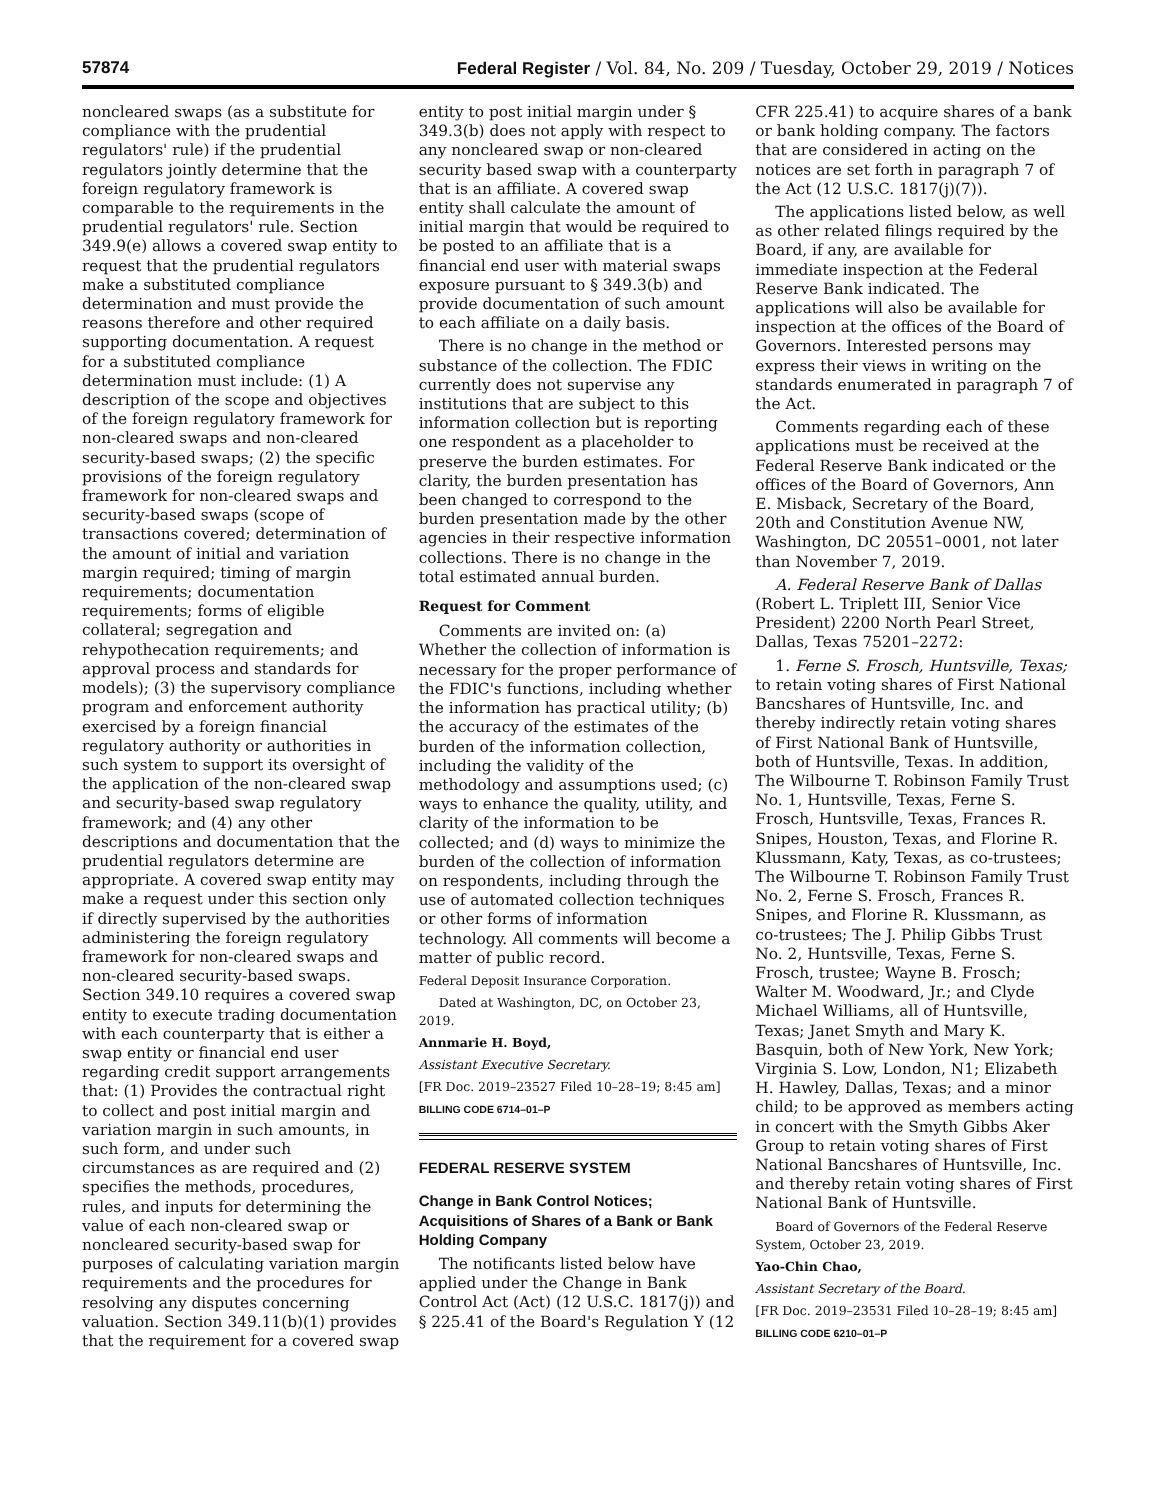57874 Federal Register / Vol. 84, No. 209 / Tuesday, October 29, 2019 / Notices
noncleared swaps (as a substitute for compliance with the prudential regulators' rule) if the prudential regulators jointly determine that the foreign regulatory framework is comparable to the requirements in the prudential regulators' rule. Section 349.9(e) allows a covered swap entity to request that the prudential regulators make a substituted compliance determination and must provide the reasons therefore and other required supporting documentation. A request for a substituted compliance determination must include: (1) A description of the scope and objectives of the foreign regulatory framework for non-cleared swaps and non-cleared security-based swaps; (2) the specific provisions of the foreign regulatory framework for non-cleared swaps and security-based swaps (scope of transactions covered; determination of the amount of initial and variation margin required; timing of margin requirements; documentation requirements; forms of eligible collateral; segregation and rehypothecation requirements; and approval process and standards for models); (3) the supervisory compliance program and enforcement authority exercised by a foreign financial regulatory authority or authorities in such system to support its oversight of the application of the non-cleared swap and security-based swap regulatory framework; and (4) any other descriptions and documentation that the prudential regulators determine are appropriate. A covered swap entity may make a request under this section only if directly supervised by the authorities administering the foreign regulatory framework for non-cleared swaps and non-cleared security-based swaps. Section 349.10 requires a covered swap entity to execute trading documentation with each counterparty that is either a swap entity or financial end user regarding credit support arrangements that: (1) Provides the contractual right to collect and post initial margin and variation margin in such amounts, in such form, and under such circumstances as are required and (2) specifies the methods, procedures, rules, and inputs for determining the value of each non-cleared swap or noncleared security-based swap for purposes of calculating variation margin requirements and the procedures for resolving any disputes concerning valuation. Section 349.11(b)(1) provides that the requirement for a covered swap
entity to post initial margin under § 349.3(b) does not apply with respect to any noncleared swap or non-cleared security based swap with a counterparty that is an affiliate. A covered swap entity shall calculate the amount of initial margin that would be required to be posted to an affiliate that is a financial end user with material swaps exposure pursuant to § 349.3(b) and provide documentation of such amount to each affiliate on a daily basis.
There is no change in the method or substance of the collection. The FDIC currently does not supervise any institutions that are subject to this information collection but is reporting one respondent as a placeholder to preserve the burden estimates. For clarity, the burden presentation has been changed to correspond to the burden presentation made by the other agencies in their respective information collections. There is no change in the total estimated annual burden.
Request for Comment
Comments are invited on: (a) Whether the collection of information is necessary for the proper performance of the FDIC's functions, including whether the information has practical utility; (b) the accuracy of the estimates of the burden of the information collection, including the validity of the methodology and assumptions used; (c) ways to enhance the quality, utility, and clarity of the information to be collected; and (d) ways to minimize the burden of the collection of information on respondents, including through the use of automated collection techniques or other forms of information technology. All comments will become a matter of public record.
Federal Deposit Insurance Corporation.
Dated at Washington, DC, on October 23, 2019.
Annmarie H. Boyd,
Assistant Executive Secretary.
[FR Doc. 2019–23527 Filed 10–28–19; 8:45 am]
BILLING CODE 6714–01–P
FEDERAL RESERVE SYSTEM
Change in Bank Control Notices; Acquisitions of Shares of a Bank or Bank Holding Company
The notificants listed below have applied under the Change in Bank Control Act (Act) (12 U.S.C. 1817(j)) and § 225.41 of the Board's Regulation Y (12
CFR 225.41) to acquire shares of a bank or bank holding company. The factors that are considered in acting on the notices are set forth in paragraph 7 of the Act (12 U.S.C. 1817(j)(7)).
The applications listed below, as well as other related filings required by the Board, if any, are available for immediate inspection at the Federal Reserve Bank indicated. The applications will also be available for inspection at the offices of the Board of Governors. Interested persons may express their views in writing on the standards enumerated in paragraph 7 of the Act.
Comments regarding each of these applications must be received at the Federal Reserve Bank indicated or the offices of the Board of Governors, Ann E. Misback, Secretary of the Board, 20th and Constitution Avenue NW, Washington, DC 20551–0001, not later than November 7, 2019.
A. Federal Reserve Bank of Dallas (Robert L. Triplett III, Senior Vice President) 2200 North Pearl Street, Dallas, Texas 75201–2272:
1. Ferne S. Frosch, Huntsville, Texas; to retain voting shares of First National Bancshares of Huntsville, Inc. and thereby indirectly retain voting shares of First National Bank of Huntsville, both of Huntsville, Texas. In addition, The Wilbourne T. Robinson Family Trust No. 1, Huntsville, Texas, Ferne S. Frosch, Huntsville, Texas, Frances R. Snipes, Houston, Texas, and Florine R. Klussmann, Katy, Texas, as co-trustees; The Wilbourne T. Robinson Family Trust No. 2, Ferne S. Frosch, Frances R. Snipes, and Florine R. Klussmann, as co-trustees; The J. Philip Gibbs Trust No. 2, Huntsville, Texas, Ferne S. Frosch, trustee; Wayne B. Frosch; Walter M. Woodward, Jr.; and Clyde Michael Williams, all of Huntsville, Texas; Janet Smyth and Mary K. Basquin, both of New York, New York; Virginia S. Low, London, N1; Elizabeth H. Hawley, Dallas, Texas; and a minor child; to be approved as members acting in concert with the Smyth Gibbs Aker Group to retain voting shares of First National Bancshares of Huntsville, Inc. and thereby retain voting shares of First National Bank of Huntsville.
Board of Governors of the Federal Reserve System, October 23, 2019.
Yao-Chin Chao,
Assistant Secretary of the Board.
[FR Doc. 2019–23531 Filed 10–28–19; 8:45 am]
BILLING CODE 6210–01–P